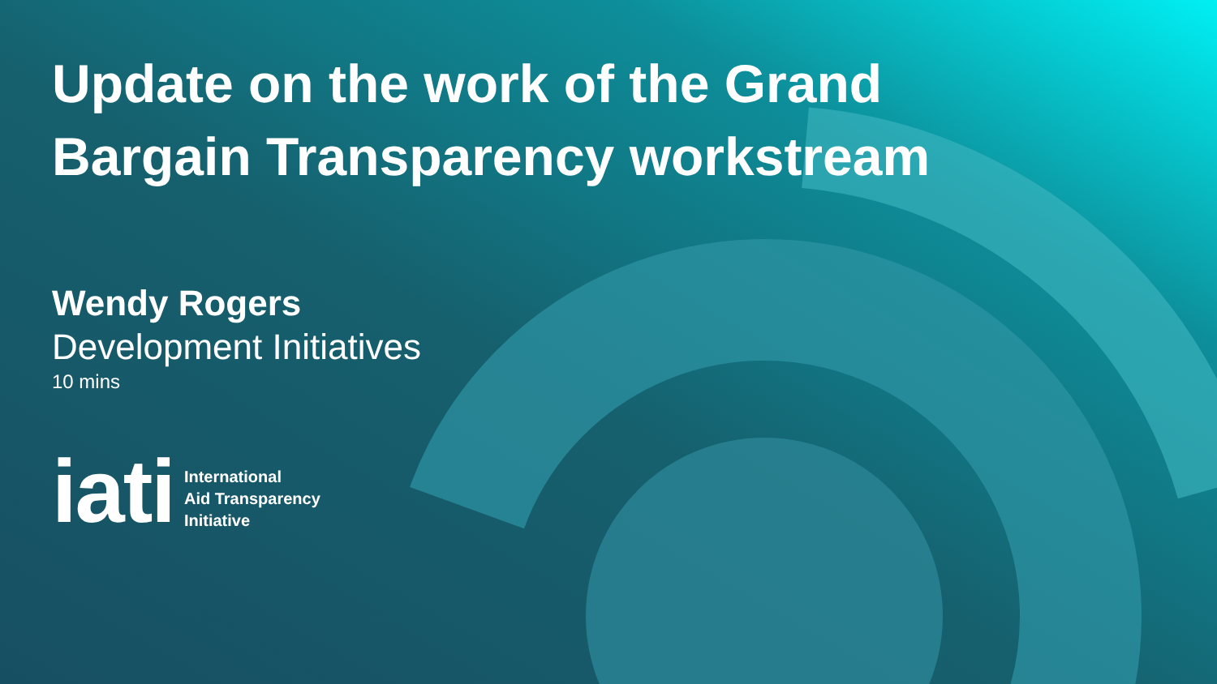Update on the work of the Grand Bargain Transparency workstream
Wendy Rogers
Development Initiatives
10 mins
iati
International
Aid Transparency
Initiative